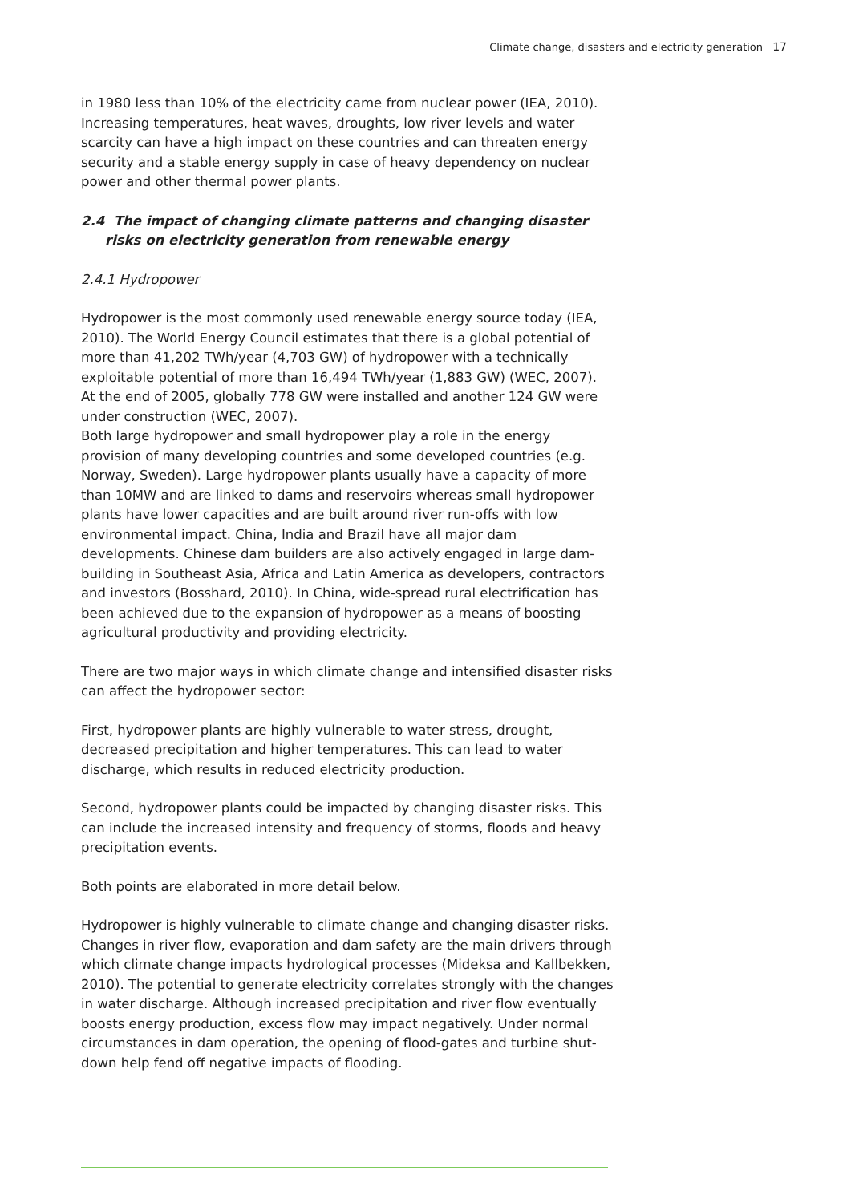Climate change, disasters and electricity generation 17
in 1980 less than 10% of the electricity came from nuclear power (IEA, 2010). Increasing temperatures, heat waves, droughts, low river levels and water scarcity can have a high impact on these countries and can threaten energy security and a stable energy supply in case of heavy dependency on nuclear power and other thermal power plants.
2.4 The impact of changing climate patterns and changing disaster risks on electricity generation from renewable energy
2.4.1 Hydropower
Hydropower is the most commonly used renewable energy source today (IEA, 2010). The World Energy Council estimates that there is a global potential of more than 41,202 TWh/year (4,703 GW) of hydropower with a technically exploitable potential of more than 16,494 TWh/year (1,883 GW) (WEC, 2007). At the end of 2005, globally 778 GW were installed and another 124 GW were under construction (WEC, 2007).
Both large hydropower and small hydropower play a role in the energy provision of many developing countries and some developed countries (e.g. Norway, Sweden). Large hydropower plants usually have a capacity of more than 10MW and are linked to dams and reservoirs whereas small hydropower plants have lower capacities and are built around river run-offs with low environmental impact. China, India and Brazil have all major dam developments. Chinese dam builders are also actively engaged in large dam-building in Southeast Asia, Africa and Latin America as developers, contractors and investors (Bosshard, 2010). In China, wide-spread rural electrification has been achieved due to the expansion of hydropower as a means of boosting agricultural productivity and providing electricity.
There are two major ways in which climate change and intensified disaster risks can affect the hydropower sector:
First, hydropower plants are highly vulnerable to water stress, drought, decreased precipitation and higher temperatures. This can lead to water discharge, which results in reduced electricity production.
Second, hydropower plants could be impacted by changing disaster risks. This can include the increased intensity and frequency of storms, floods and heavy precipitation events.
Both points are elaborated in more detail below.
Hydropower is highly vulnerable to climate change and changing disaster risks. Changes in river flow, evaporation and dam safety are the main drivers through which climate change impacts hydrological processes (Mideksa and Kallbekken, 2010). The potential to generate electricity correlates strongly with the changes in water discharge. Although increased precipitation and river flow eventually boosts energy production, excess flow may impact negatively. Under normal circumstances in dam operation, the opening of flood-gates and turbine shut-down help fend off negative impacts of flooding.